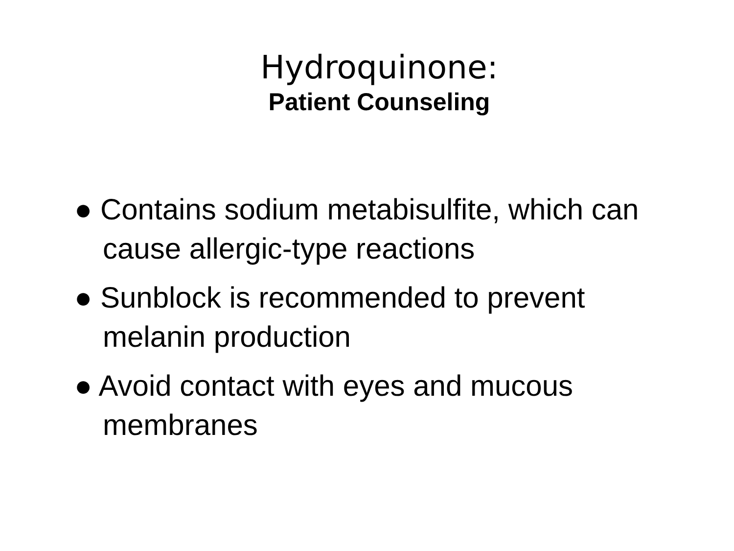Hydroquinone:
Patient Counseling
● Contains sodium metabisulfite, which can cause allergic-type reactions
● Sunblock is recommended to prevent melanin production
● Avoid contact with eyes and mucous membranes